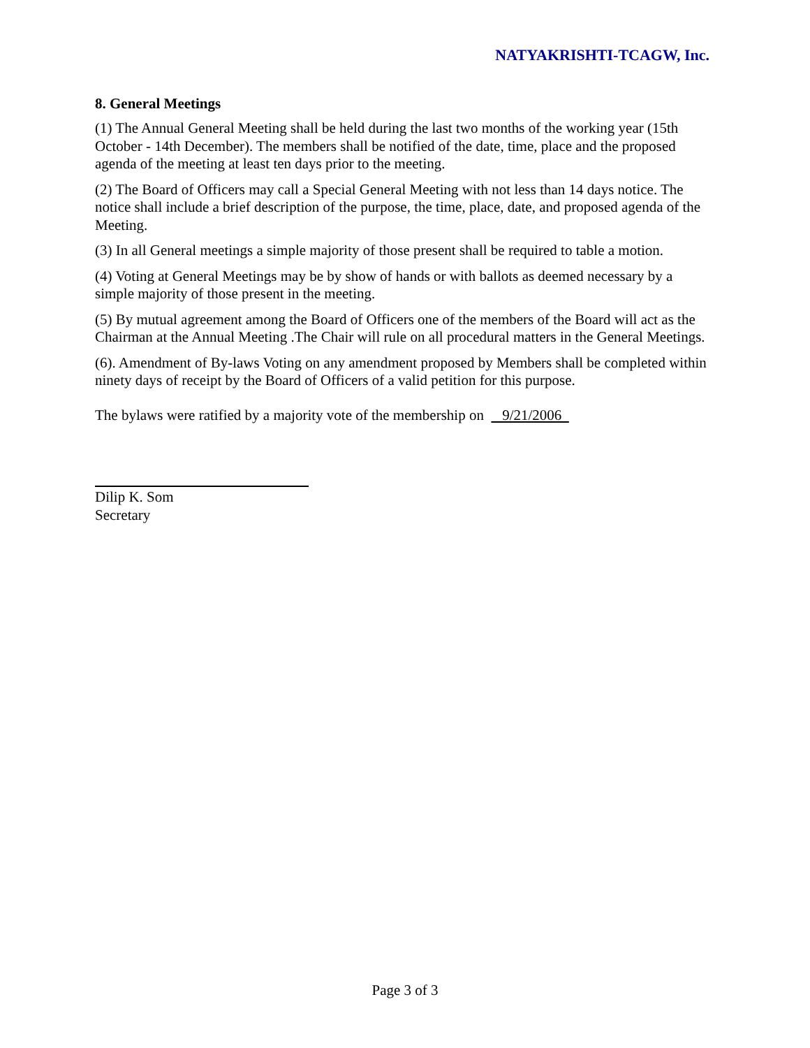NATYAKRISHTI-TCAGW, Inc.
8. General Meetings
(1) The Annual General Meeting shall be held during the last two months of the working year (15th October - 14th December). The members shall be notified of the date, time, place and the proposed agenda of the meeting at least ten days prior to the meeting.
(2) The Board of Officers may call a Special General Meeting with not less than 14 days notice. The notice shall include a brief description of the purpose, the time, place, date, and proposed agenda of the Meeting.
(3) In all General meetings a simple majority of those present shall be required to table a motion.
(4) Voting at General Meetings may be by show of hands or with ballots as deemed necessary by a simple majority of those present in the meeting.
(5) By mutual agreement among the Board of Officers one of the members of the Board will act as the Chairman at the Annual Meeting .The Chair will rule on all procedural matters in the General Meetings.
(6). Amendment of By-laws Voting on any amendment proposed by Members shall be completed within ninety days of receipt by the Board of Officers of a valid petition for this purpose.
The bylaws were ratified by a majority vote of the membership on 9/21/2006
Dilip K. Som
Secretary
Page 3 of 3